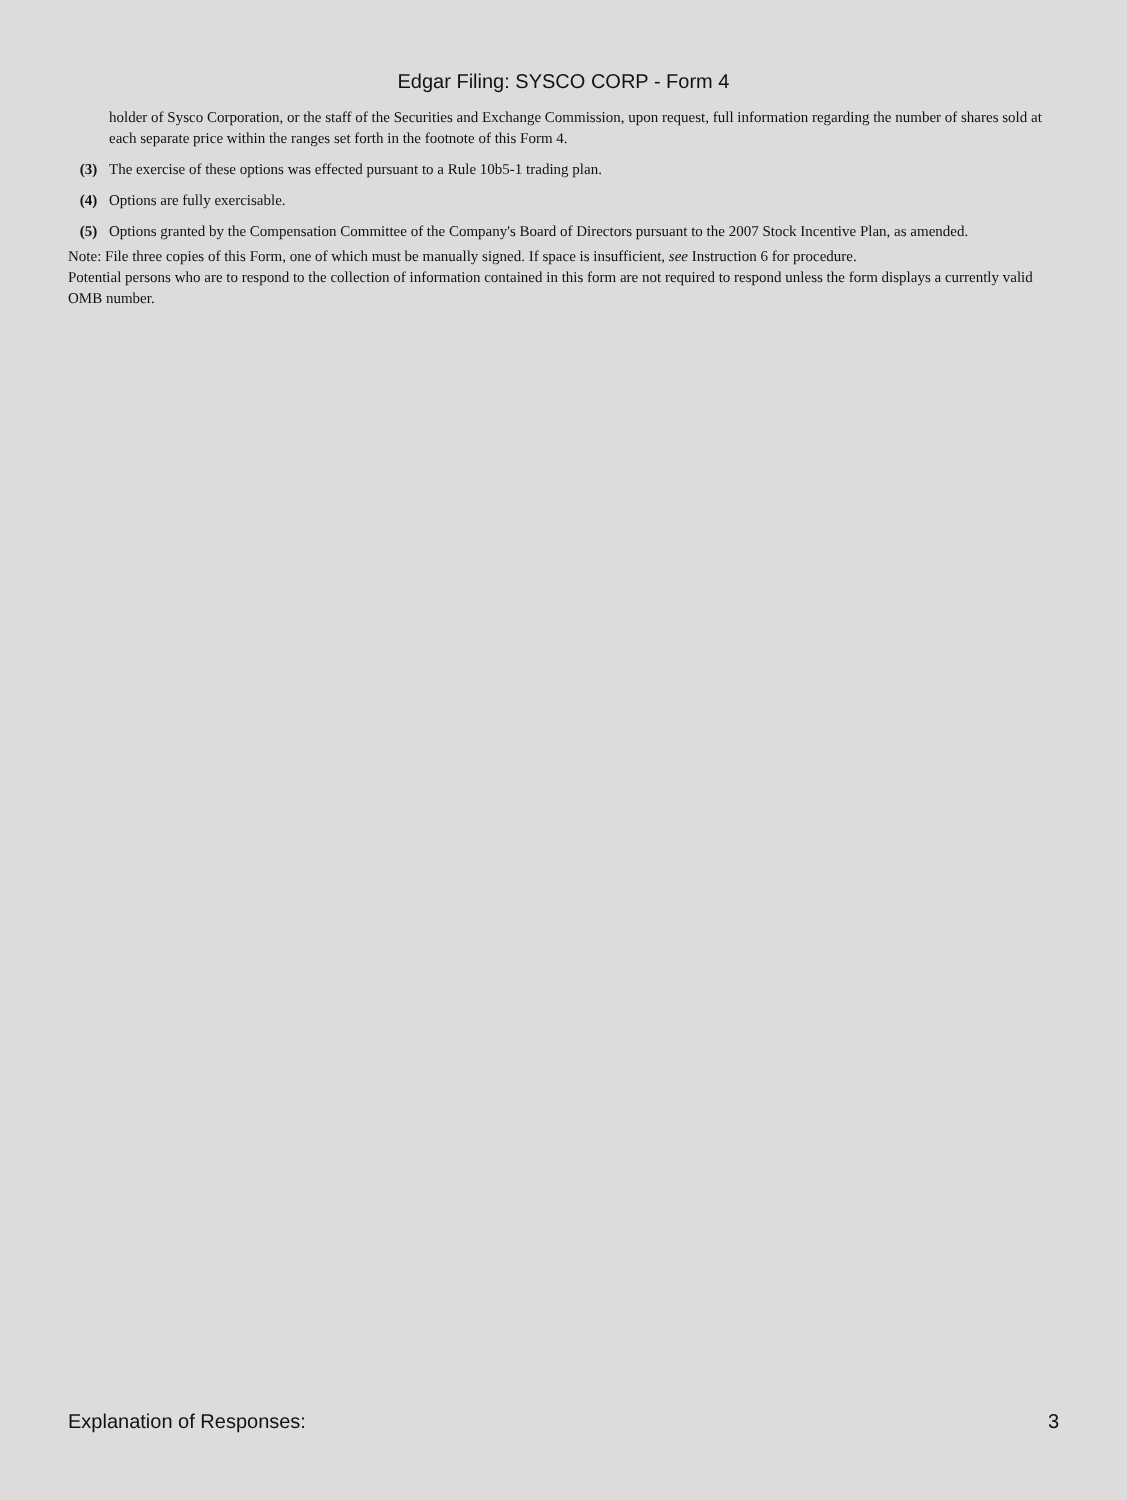Edgar Filing: SYSCO CORP - Form 4
| | holder of Sysco Corporation, or the staff of the Securities and Exchange Commission, upon request, full information regarding the number of shares sold at each separate price within the ranges set forth in the footnote of this Form 4. |
| (3) | The exercise of these options was effected pursuant to a Rule 10b5-1 trading plan. |
| (4) | Options are fully exercisable. |
| (5) | Options granted by the Compensation Committee of the Company's Board of Directors pursuant to the 2007 Stock Incentive Plan, as amended. |
Note: File three copies of this Form, one of which must be manually signed. If space is insufficient, see Instruction 6 for procedure.
Potential persons who are to respond to the collection of information contained in this form are not required to respond unless the form displays a currently valid OMB number.
Explanation of Responses: 3